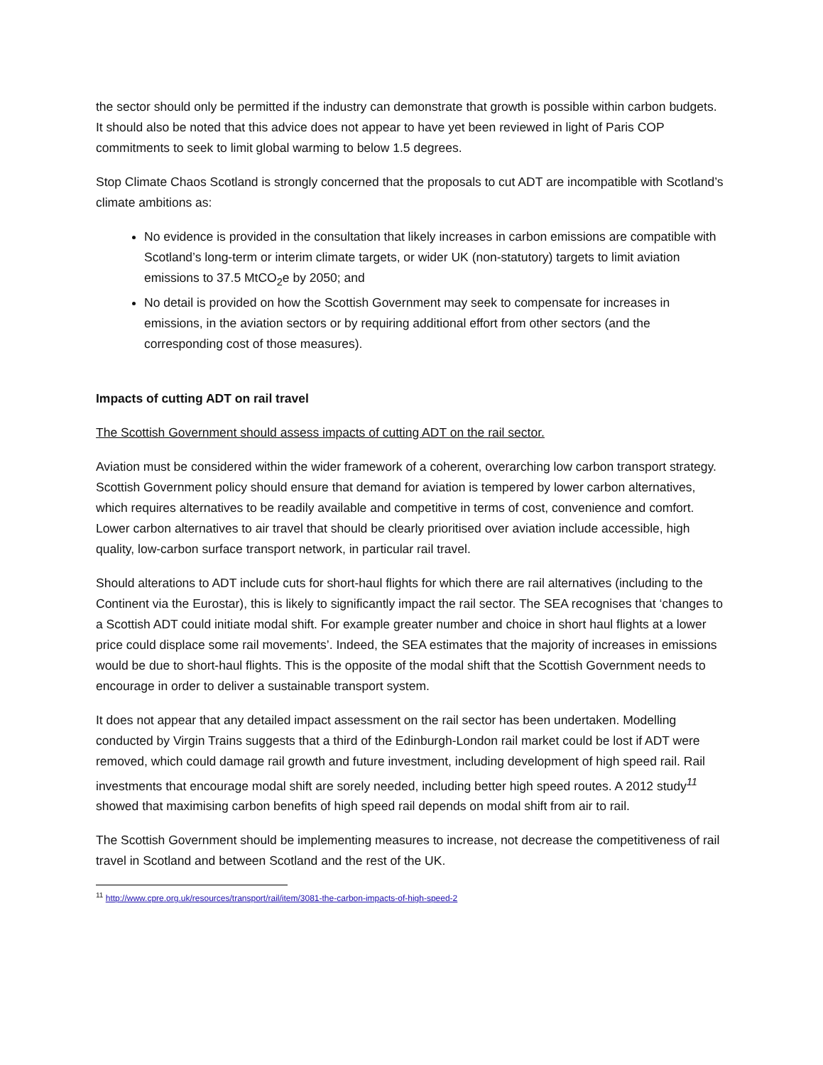the sector should only be permitted if the industry can demonstrate that growth is possible within carbon budgets. It should also be noted that this advice does not appear to have yet been reviewed in light of Paris COP commitments to seek to limit global warming to below 1.5 degrees.
Stop Climate Chaos Scotland is strongly concerned that the proposals to cut ADT are incompatible with Scotland’s climate ambitions as:
No evidence is provided in the consultation that likely increases in carbon emissions are compatible with Scotland’s long-term or interim climate targets, or wider UK (non-statutory) targets to limit aviation emissions to 37.5 MtCO<sub>2</sub>e by 2050; and
No detail is provided on how the Scottish Government may seek to compensate for increases in emissions, in the aviation sectors or by requiring additional effort from other sectors (and the corresponding cost of those measures).
Impacts of cutting ADT on rail travel
The Scottish Government should assess impacts of cutting ADT on the rail sector.
Aviation must be considered within the wider framework of a coherent, overarching low carbon transport strategy. Scottish Government policy should ensure that demand for aviation is tempered by lower carbon alternatives, which requires alternatives to be readily available and competitive in terms of cost, convenience and comfort. Lower carbon alternatives to air travel that should be clearly prioritised over aviation include accessible, high quality, low-carbon surface transport network, in particular rail travel.
Should alterations to ADT include cuts for short-haul flights for which there are rail alternatives (including to the Continent via the Eurostar), this is likely to significantly impact the rail sector. The SEA recognises that ‘changes to a Scottish ADT could initiate modal shift. For example greater number and choice in short haul flights at a lower price could displace some rail movements’. Indeed, the SEA estimates that the majority of increases in emissions would be due to short-haul flights. This is the opposite of the modal shift that the Scottish Government needs to encourage in order to deliver a sustainable transport system.
It does not appear that any detailed impact assessment on the rail sector has been undertaken. Modelling conducted by Virgin Trains suggests that a third of the Edinburgh-London rail market could be lost if ADT were removed, which could damage rail growth and future investment, including development of high speed rail. Rail investments that encourage modal shift are sorely needed, including better high speed routes. A 2012 study<sup>11</sup> showed that maximising carbon benefits of high speed rail depends on modal shift from air to rail.
The Scottish Government should be implementing measures to increase, not decrease the competitiveness of rail travel in Scotland and between Scotland and the rest of the UK.
<sup>11</sup> http://www.cpre.org.uk/resources/transport/rail/item/3081-the-carbon-impacts-of-high-speed-2